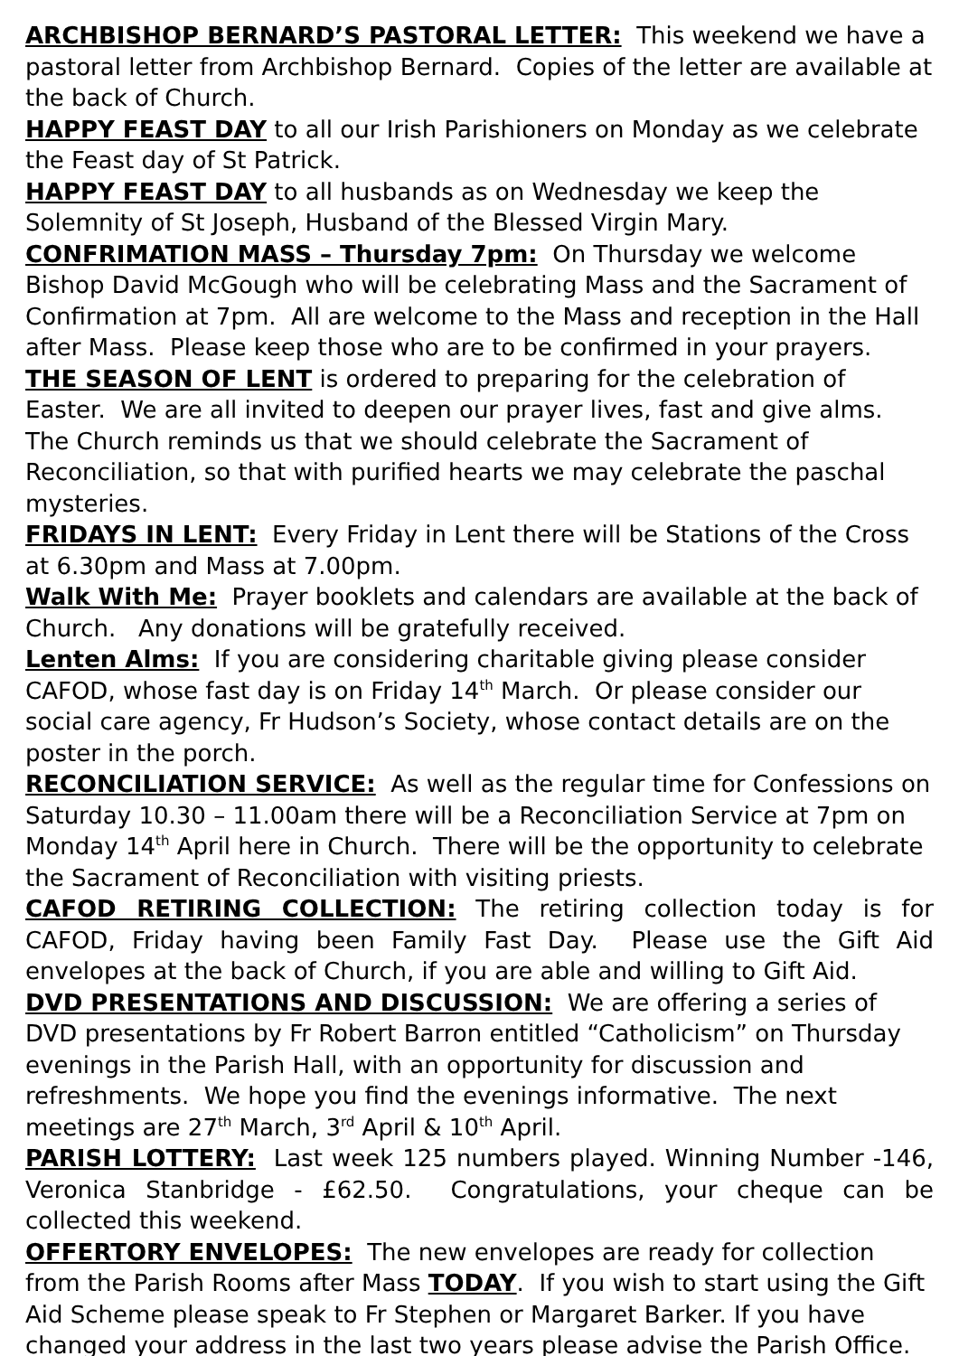ARCHBISHOP BERNARD’S PASTORAL LETTER: This weekend we have a pastoral letter from Archbishop Bernard. Copies of the letter are available at the back of Church.
HAPPY FEAST DAY to all our Irish Parishioners on Monday as we celebrate the Feast day of St Patrick.
HAPPY FEAST DAY to all husbands as on Wednesday we keep the Solemnity of St Joseph, Husband of the Blessed Virgin Mary.
CONFRIMATION MASS – Thursday 7pm: On Thursday we welcome Bishop David McGough who will be celebrating Mass and the Sacrament of Confirmation at 7pm. All are welcome to the Mass and reception in the Hall after Mass. Please keep those who are to be confirmed in your prayers.
THE SEASON OF LENT is ordered to preparing for the celebration of Easter. We are all invited to deepen our prayer lives, fast and give alms. The Church reminds us that we should celebrate the Sacrament of Reconciliation, so that with purified hearts we may celebrate the paschal mysteries.
FRIDAYS IN LENT: Every Friday in Lent there will be Stations of the Cross at 6.30pm and Mass at 7.00pm.
Walk With Me: Prayer booklets and calendars are available at the back of Church. Any donations will be gratefully received.
Lenten Alms: If you are considering charitable giving please consider CAFOD, whose fast day is on Friday 14<sup>th</sup> March. Or please consider our social care agency, Fr Hudson’s Society, whose contact details are on the poster in the porch.
RECONCILIATION SERVICE: As well as the regular time for Confessions on Saturday 10.30 – 11.00am there will be a Reconciliation Service at 7pm on Monday 14<sup>th</sup> April here in Church. There will be the opportunity to celebrate the Sacrament of Reconciliation with visiting priests.
CAFOD RETIRING COLLECTION: The retiring collection today is for CAFOD, Friday having been Family Fast Day. Please use the Gift Aid envelopes at the back of Church, if you are able and willing to Gift Aid.
DVD PRESENTATIONS AND DISCUSSION: We are offering a series of DVD presentations by Fr Robert Barron entitled “Catholicism” on Thursday evenings in the Parish Hall, with an opportunity for discussion and refreshments. We hope you find the evenings informative. The next meetings are 27<sup>th</sup> March, 3<sup>rd</sup> April & 10<sup>th</sup> April.
PARISH LOTTERY: Last week 125 numbers played. Winning Number -146, Veronica Stanbridge - £62.50. Congratulations, your cheque can be collected this weekend.
OFFERTORY ENVELOPES: The new envelopes are ready for collection from the Parish Rooms after Mass TODAY. If you wish to start using the Gift Aid Scheme please speak to Fr Stephen or Margaret Barker. If you have changed your address in the last two years please advise the Parish Office.